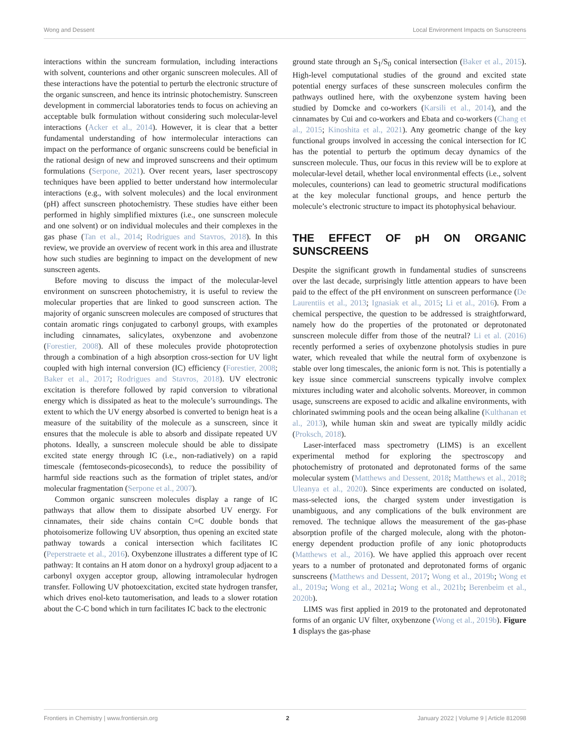Wong and Dessent Local Environment Impacts on Sunscreens
interactions within the suncream formulation, including interactions with solvent, counterions and other organic sunscreen molecules. All of these interactions have the potential to perturb the electronic structure of the organic sunscreen, and hence its intrinsic photochemistry. Sunscreen development in commercial laboratories tends to focus on achieving an acceptable bulk formulation without considering such molecular-level interactions (Acker et al., 2014). However, it is clear that a better fundamental understanding of how intermolecular interactions can impact on the performance of organic sunscreens could be beneficial in the rational design of new and improved sunscreens and their optimum formulations (Serpone, 2021). Over recent years, laser spectroscopy techniques have been applied to better understand how intermolecular interactions (e.g., with solvent molecules) and the local environment (pH) affect sunscreen photochemistry. These studies have either been performed in highly simplified mixtures (i.e., one sunscreen molecule and one solvent) or on individual molecules and their complexes in the gas phase (Tan et al., 2014; Rodrigues and Stavros, 2018). In this review, we provide an overview of recent work in this area and illustrate how such studies are beginning to impact on the development of new sunscreen agents.
Before moving to discuss the impact of the molecular-level environment on sunscreen photochemistry, it is useful to review the molecular properties that are linked to good sunscreen action. The majority of organic sunscreen molecules are composed of structures that contain aromatic rings conjugated to carbonyl groups, with examples including cinnamates, salicylates, oxybenzone and avobenzone (Forestier, 2008). All of these molecules provide photoprotection through a combination of a high absorption cross-section for UV light coupled with high internal conversion (IC) efficiency (Forestier, 2008; Baker et al., 2017; Rodrigues and Stavros, 2018). UV electronic excitation is therefore followed by rapid conversion to vibrational energy which is dissipated as heat to the molecule’s surroundings. The extent to which the UV energy absorbed is converted to benign heat is a measure of the suitability of the molecule as a sunscreen, since it ensures that the molecule is able to absorb and dissipate repeated UV photons. Ideally, a sunscreen molecule should be able to dissipate excited state energy through IC (i.e., non-radiatively) on a rapid timescale (femtoseconds-picoseconds), to reduce the possibility of harmful side reactions such as the formation of triplet states, and/or molecular fragmentation (Serpone et al., 2007).
Common organic sunscreen molecules display a range of IC pathways that allow them to dissipate absorbed UV energy. For cinnamates, their side chains contain C=C double bonds that photoisomerize following UV absorption, thus opening an excited state pathway towards a conical intersection which facilitates IC (Peperstraete et al., 2016). Oxybenzone illustrates a different type of IC pathway: It contains an H atom donor on a hydroxyl group adjacent to a carbonyl oxygen acceptor group, allowing intramolecular hydrogen transfer. Following UV photoexcitation, excited state hydrogen transfer, which drives enol-keto tautomerisation, and leads to a slower rotation about the C-C bond which in turn facilitates IC back to the electronic
ground state through an S<sub>1</sub>/S<sub>0</sub> conical intersection (Baker et al., 2015). High-level computational studies of the ground and excited state potential energy surfaces of these sunscreen molecules confirm the pathways outlined here, with the oxybenzone system having been studied by Domcke and co-workers (Karsili et al., 2014), and the cinnamates by Cui and co-workers and Ebata and co-workers (Chang et al., 2015; Kinoshita et al., 2021). Any geometric change of the key functional groups involved in accessing the conical intersection for IC has the potential to perturb the optimum decay dynamics of the sunscreen molecule. Thus, our focus in this review will be to explore at molecular-level detail, whether local environmental effects (i.e., solvent molecules, counterions) can lead to geometric structural modifications at the key molecular functional groups, and hence perturb the molecule’s electronic structure to impact its photophysical behaviour.
THE EFFECT OF pH ON ORGANIC SUNSCREENS
Despite the significant growth in fundamental studies of sunscreens over the last decade, surprisingly little attention appears to have been paid to the effect of the pH environment on sunscreen performance (De Laurentiis et al., 2013; Ignasiak et al., 2015; Li et al., 2016). From a chemical perspective, the question to be addressed is straightforward, namely how do the properties of the protonated or deprotonated sunscreen molecule differ from those of the neutral? Li et al. (2016) recently performed a series of oxybenzone photolysis studies in pure water, which revealed that while the neutral form of oxybenzone is stable over long timescales, the anionic form is not. This is potentially a key issue since commercial sunscreens typically involve complex mixtures including water and alcoholic solvents. Moreover, in common usage, sunscreens are exposed to acidic and alkaline environments, with chlorinated swimming pools and the ocean being alkaline (Kulthanan et al., 2013), while human skin and sweat are typically mildly acidic (Proksch, 2018).
Laser-interfaced mass spectrometry (LIMS) is an excellent experimental method for exploring the spectroscopy and photochemistry of protonated and deprotonated forms of the same molecular system (Matthews and Dessent, 2018; Matthews et al., 2018; Uleanya et al., 2020). Since experiments are conducted on isolated, mass-selected ions, the charged system under investigation is unambiguous, and any complications of the bulk environment are removed. The technique allows the measurement of the gas-phase absorption profile of the charged molecule, along with the photon-energy dependent production profile of any ionic photoproducts (Matthews et al., 2016). We have applied this approach over recent years to a number of protonated and deprotonated forms of organic sunscreens (Matthews and Dessent, 2017; Wong et al., 2019b; Wong et al., 2019a; Wong et al., 2021a; Wong et al., 2021b; Berenbeim et al., 2020b).
LIMS was first applied in 2019 to the protonated and deprotonated forms of an organic UV filter, oxybenzone (Wong et al., 2019b). Figure 1 displays the gas-phase
Frontiers in Chemistry | www.frontiersin.org 2 January 2022 | Volume 9 | Article 812098